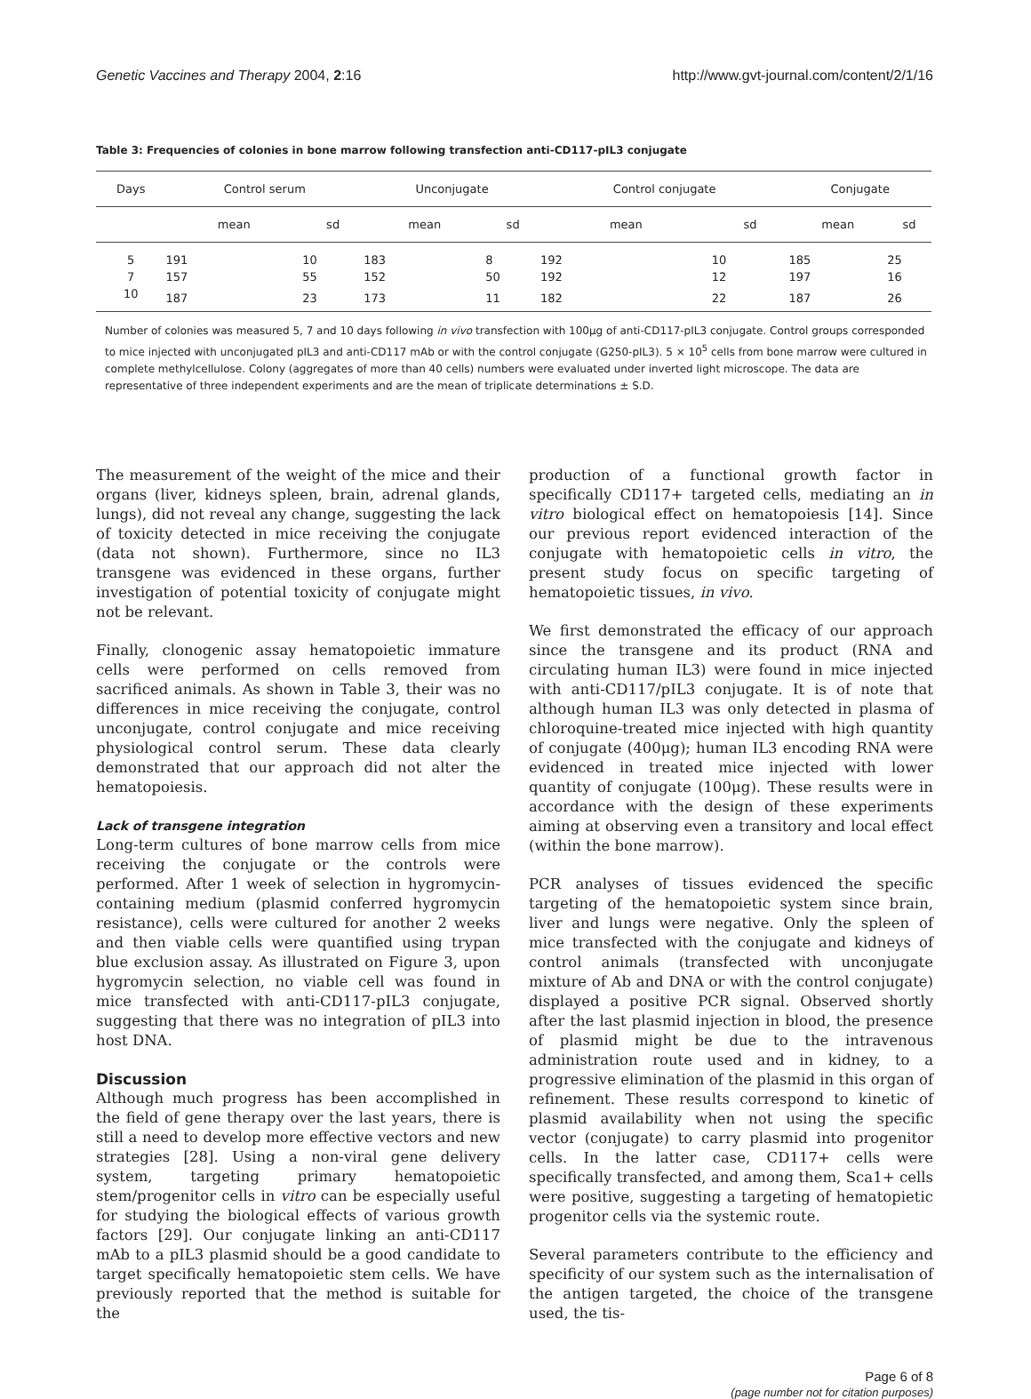Genetic Vaccines and Therapy 2004, 2:16 http://www.gvt-journal.com/content/2/1/16
Table 3: Frequencies of colonies in bone marrow following transfection anti-CD117-pIL3 conjugate
| Days | Control serum | | Unconjugate | | Control conjugate | | Conjugate | |
| --- | --- | --- | --- | --- | --- | --- | --- | --- |
| | mean | sd | mean | sd | mean | sd | mean | sd |
| 5 | 191 | 10 | 183 | 8 | 192 | 10 | 185 | 25 |
| 7 | 157 | 55 | 152 | 50 | 192 | 12 | 197 | 16 |
| 10 | 187 | 23 | 173 | 11 | 182 | 22 | 187 | 26 |
Number of colonies was measured 5, 7 and 10 days following in vivo transfection with 100μg of anti-CD117-pIL3 conjugate. Control groups corresponded to mice injected with unconjugated pIL3 and anti-CD117 mAb or with the control conjugate (G250-pIL3). 5 × 10<sup>5</sup> cells from bone marrow were cultured in complete methylcellulose. Colony (aggregates of more than 40 cells) numbers were evaluated under inverted light microscope. The data are representative of three independent experiments and are the mean of triplicate determinations ± S.D.
The measurement of the weight of the mice and their organs (liver, kidneys spleen, brain, adrenal glands, lungs), did not reveal any change, suggesting the lack of toxicity detected in mice receiving the conjugate (data not shown). Furthermore, since no IL3 transgene was evidenced in these organs, further investigation of potential toxicity of conjugate might not be relevant.
Finally, clonogenic assay hematopoietic immature cells were performed on cells removed from sacrificed animals. As shown in Table 3, their was no differences in mice receiving the conjugate, control unconjugate, control conjugate and mice receiving physiological control serum. These data clearly demonstrated that our approach did not alter the hematopoiesis.
Lack of transgene integration
Long-term cultures of bone marrow cells from mice receiving the conjugate or the controls were performed. After 1 week of selection in hygromycin-containing medium (plasmid conferred hygromycin resistance), cells were cultured for another 2 weeks and then viable cells were quantified using trypan blue exclusion assay. As illustrated on Figure 3, upon hygromycin selection, no viable cell was found in mice transfected with anti-CD117-pIL3 conjugate, suggesting that there was no integration of pIL3 into host DNA.
Discussion
Although much progress has been accomplished in the field of gene therapy over the last years, there is still a need to develop more effective vectors and new strategies [28]. Using a non-viral gene delivery system, targeting primary hematopoietic stem/progenitor cells in vitro can be especially useful for studying the biological effects of various growth factors [29]. Our conjugate linking an anti-CD117 mAb to a pIL3 plasmid should be a good candidate to target specifically hematopoietic stem cells. We have previously reported that the method is suitable for the
production of a functional growth factor in specifically CD117+ targeted cells, mediating an in vitro biological effect on hematopoiesis [14]. Since our previous report evidenced interaction of the conjugate with hematopoietic cells in vitro, the present study focus on specific targeting of hematopoietic tissues, in vivo.
We first demonstrated the efficacy of our approach since the transgene and its product (RNA and circulating human IL3) were found in mice injected with anti-CD117/pIL3 conjugate. It is of note that although human IL3 was only detected in plasma of chloroquine-treated mice injected with high quantity of conjugate (400μg); human IL3 encoding RNA were evidenced in treated mice injected with lower quantity of conjugate (100μg). These results were in accordance with the design of these experiments aiming at observing even a transitory and local effect (within the bone marrow).
PCR analyses of tissues evidenced the specific targeting of the hematopoietic system since brain, liver and lungs were negative. Only the spleen of mice transfected with the conjugate and kidneys of control animals (transfected with unconjugate mixture of Ab and DNA or with the control conjugate) displayed a positive PCR signal. Observed shortly after the last plasmid injection in blood, the presence of plasmid might be due to the intravenous administration route used and in kidney, to a progressive elimination of the plasmid in this organ of refinement. These results correspond to kinetic of plasmid availability when not using the specific vector (conjugate) to carry plasmid into progenitor cells. In the latter case, CD117+ cells were specifically transfected, and among them, Sca1+ cells were positive, suggesting a targeting of hematopietic progenitor cells via the systemic route.
Several parameters contribute to the efficiency and specificity of our system such as the internalisation of the antigen targeted, the choice of the transgene used, the tis-
Page 6 of 8
(page number not for citation purposes)